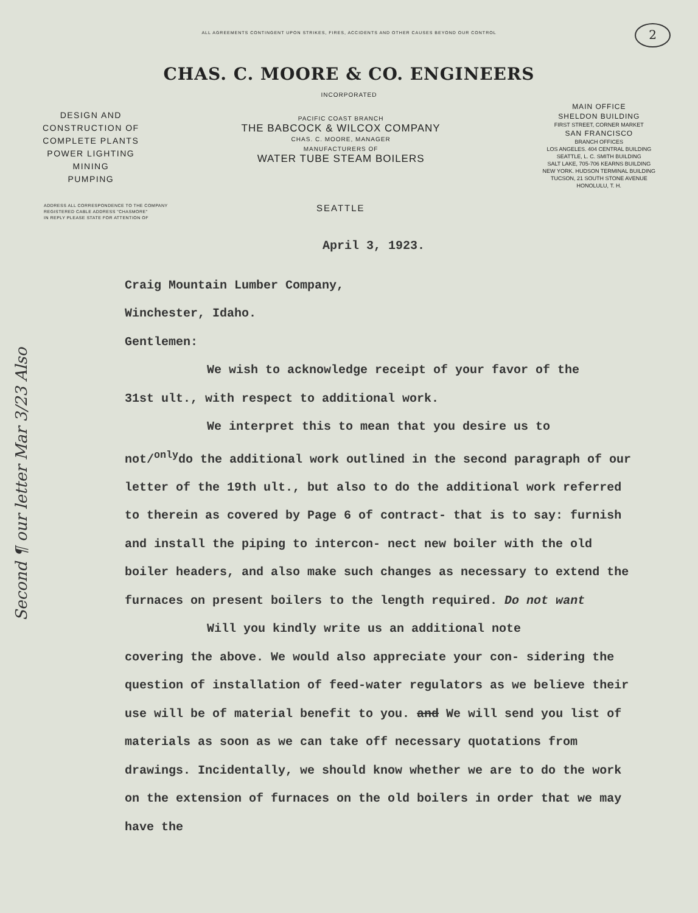ALL AGREEMENTS CONTINGENT UPON STRIKES, FIRES, ACCIDENTS AND OTHER CAUSES BEYOND OUR CONTROL
2
CHAS. C. MOORE & CO. ENGINEERS
INCORPORATED
DESIGN AND
CONSTRUCTION OF
COMPLETE PLANTS
POWER LIGHTING
MINING
PUMPING
PACIFIC COAST BRANCH
THE BABCOCK & WILCOX COMPANY
CHAS. C. MOORE, MANAGER
MANUFACTURERS OF
WATER TUBE STEAM BOILERS
MAIN OFFICE
SHELDON BUILDING
FIRST STREET, CORNER MARKET
SAN FRANCISCO
BRANCH OFFICES
LOS ANGELES. 404 CENTRAL BUILDING
SEATTLE, L. C. SMITH BUILDING
SALT LAKE, 705-706 KEARNS BUILDING
NEW YORK. HUDSON TERMINAL BUILDING
TUCSON, 21 SOUTH STONE AVENUE
HONOLULU, T. H.
ADDRESS ALL CORRESPONDENCE TO THE COMPANY
REGISTERED CABLE ADDRESS "CHASMORE"
IN REPLY PLEASE STATE FOR ATTENTION OF
SEATTLE
April 3, 1923.
Craig Mountain Lumber Company,
Winchester, Idaho.
Gentlemen:
We wish to acknowledge receipt of your favor of the
31st ult., with respect to additional work.
We interpret this to mean that you desire us to
not/<sup>only</sup>do the additional work outlined in the second paragraph of our letter of the 19th ult., but also to do the additional work referred to therein as covered by Page 6 of contract- that is to say: furnish and install the piping to intercon- nect new boiler with the old boiler headers, and also make such changes as necessary to extend the furnaces on present boilers to the length required. Do not want
Will you kindly write us an additional note
covering the above. We would also appreciate your con- sidering the question of installation of feed-water regulators as we believe their use will be of material benefit to you. and We will send you list of materials as soon as we can take off necessary quotations from drawings. Incidentally, we should know whether we are to do the work on the extension of furnaces on the old boilers in order that we may have the
Second ¶ our letter Mar 3/23 Also